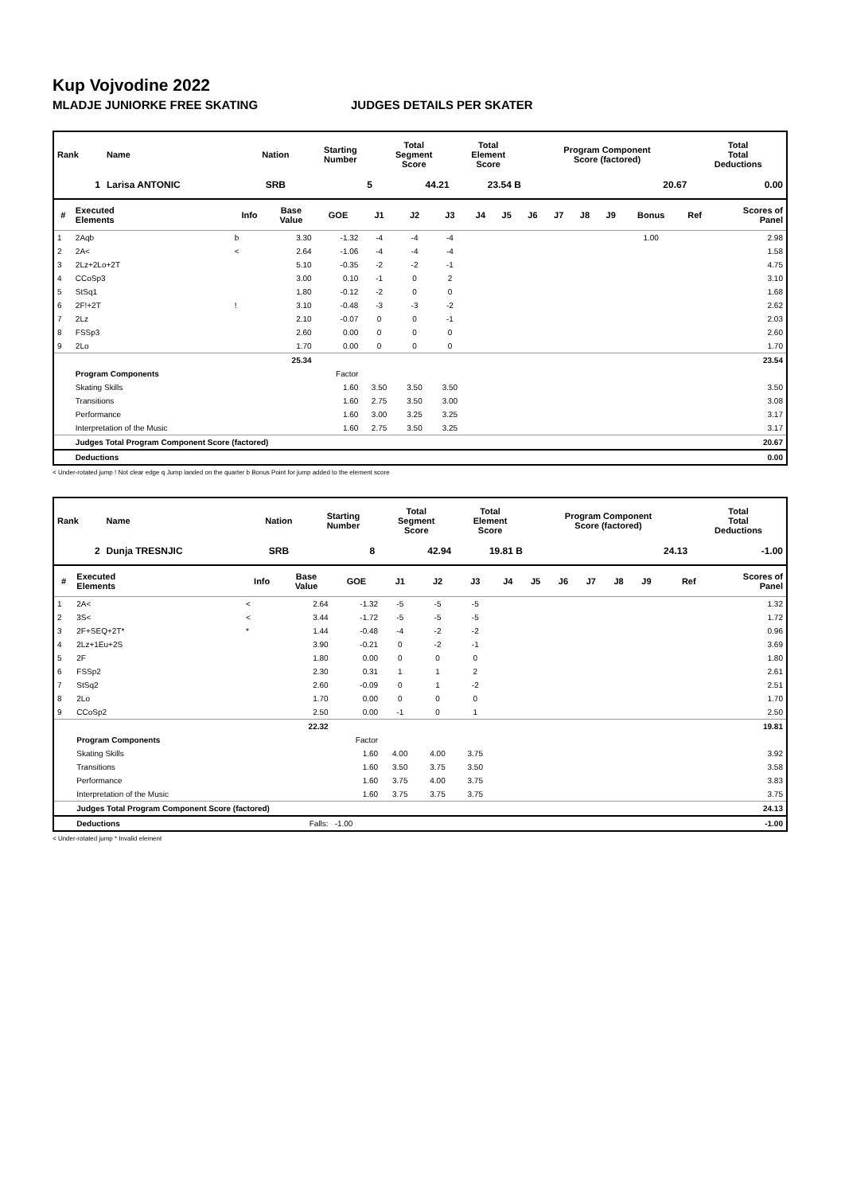Kup Vojvodine 2022
MLADJE JUNIORKE FREE SKATING JUDGES DETAILS PER SKATER
| Rank | Name | Nation | Starting Number | Total Segment Score | Total Element Score | Program Component Score (factored) | Total Total Deductions |
| --- | --- | --- | --- | --- | --- | --- | --- |
| 1 | Larisa ANTONIC | SRB | 5 | 44.21 | 23.54 B | 20.67 | 0.00 |
| # | Executed Elements | Info | Base Value | GOE | J1 | J2 | J3 | J4 | J5 | J6 | J7 | J8 | J9 | Bonus | Ref | Scores of Panel |
| --- | --- | --- | --- | --- | --- | --- | --- | --- | --- | --- | --- | --- | --- | --- | --- | --- |
| 1 | 2Aqb | b | 3.30 | -1.32 | -4 | -4 | -4 | | | | | | | 1.00 | | 2.98 |
| 2 | 2A< | < | 2.64 | -1.06 | -4 | -4 | -4 | | | | | | | | | 1.58 |
| 3 | 2Lz+2Lo+2T | | 5.10 | -0.35 | -2 | -2 | -1 | | | | | | | | | 4.75 |
| 4 | CCoSp3 | | 3.00 | 0.10 | -1 | 0 | 2 | | | | | | | | | 3.10 |
| 5 | StSq1 | | 1.80 | -0.12 | -2 | 0 | 0 | | | | | | | | | 1.68 |
| 6 | 2F!+2T | ! | 3.10 | -0.48 | -3 | -3 | -2 | | | | | | | | | 2.62 |
| 7 | 2Lz | | 2.10 | -0.07 | 0 | 0 | -1 | | | | | | | | | 2.03 |
| 8 | FSSp3 | | 2.60 | 0.00 | 0 | 0 | 0 | | | | | | | | | 2.60 |
| 9 | 2Lo | | 1.70 | 0.00 | 0 | 0 | 0 | | | | | | | | | 1.70 |
| | | | 25.34 | | | | | | | | | | | | | 23.54 |
| | Program Components | | | Factor | | | | | | | | | | | | |
| | Skating Skills | | | 1.60 | 3.50 | 3.50 | 3.50 | | | | | | | | | 3.50 |
| | Transitions | | | 1.60 | 2.75 | 3.50 | 3.00 | | | | | | | | | 3.08 |
| | Performance | | | 1.60 | 3.00 | 3.25 | 3.25 | | | | | | | | | 3.17 |
| | Interpretation of the Music | | | 1.60 | 2.75 | 3.50 | 3.25 | | | | | | | | | 3.17 |
| | Judges Total Program Component Score (factored) | | | | | | | | | | | | | | | 20.67 |
| | Deductions | | | | | | | | | | | | | | | 0.00 |
< Under-rotated jump ! Not clear edge q Jump landed on the quarter b Bonus Point for jump added to the element score
| Rank | Name | Nation | Starting Number | Total Segment Score | Total Element Score | Program Component Score (factored) | Total Total Deductions |
| --- | --- | --- | --- | --- | --- | --- | --- |
| 2 | Dunja TRESNJIC | SRB | 8 | 42.94 | 19.81 B | 24.13 | -1.00 |
| # | Executed Elements | Info | Base Value | GOE | J1 | J2 | J3 | J4 | J5 | J6 | J7 | J8 | J9 | | Ref | Scores of Panel |
| --- | --- | --- | --- | --- | --- | --- | --- | --- | --- | --- | --- | --- | --- | --- | --- | --- |
| 1 | 2A< | < | 2.64 | -1.32 | -5 | -5 | -5 | | | | | | | | | 1.32 |
| 2 | 3S< | < | 3.44 | -1.72 | -5 | -5 | -5 | | | | | | | | | 1.72 |
| 3 | 2F+SEQ+2T* | * | 1.44 | -0.48 | -4 | -2 | -2 | | | | | | | | | 0.96 |
| 4 | 2Lz+1Eu+2S | | 3.90 | -0.21 | 0 | -2 | -1 | | | | | | | | | 3.69 |
| 5 | 2F | | 1.80 | 0.00 | 0 | 0 | 0 | | | | | | | | | 1.80 |
| 6 | FSSp2 | | 2.30 | 0.31 | 1 | 1 | 2 | | | | | | | | | 2.61 |
| 7 | StSq2 | | 2.60 | -0.09 | 0 | 1 | -2 | | | | | | | | | 2.51 |
| 8 | 2Lo | | 1.70 | 0.00 | 0 | 0 | 0 | | | | | | | | | 1.70 |
| 9 | CCoSp2 | | 2.50 | 0.00 | -1 | 0 | 1 | | | | | | | | | 2.50 |
| | | | 22.32 | | | | | | | | | | | | | 19.81 |
| | Program Components | | | Factor | | | | | | | | | | | | |
| | Skating Skills | | | 1.60 | 4.00 | 4.00 | 3.75 | | | | | | | | | 3.92 |
| | Transitions | | | 1.60 | 3.50 | 3.75 | 3.50 | | | | | | | | | 3.58 |
| | Performance | | | 1.60 | 3.75 | 4.00 | 3.75 | | | | | | | | | 3.83 |
| | Interpretation of the Music | | | 1.60 | 3.75 | 3.75 | 3.75 | | | | | | | | | 3.75 |
| | Judges Total Program Component Score (factored) | | | | | | | | | | | | | | | 24.13 |
| | Deductions | | Falls: | -1.00 | | | | | | | | | | | | -1.00 |
< Under-rotated jump * Invalid element